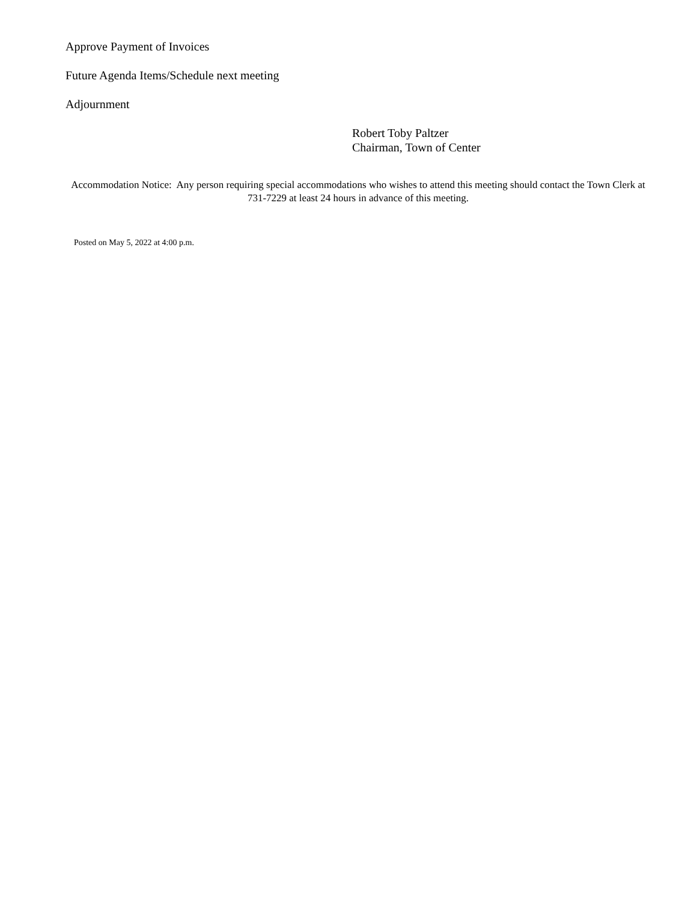Approve Payment of Invoices
Future Agenda Items/Schedule next meeting
Adjournment
Robert Toby Paltzer
Chairman, Town of Center
Accommodation Notice: Any person requiring special accommodations who wishes to attend this meeting should contact the Town Clerk at 731-7229 at least 24 hours in advance of this meeting.
Posted on May 5, 2022 at 4:00 p.m.